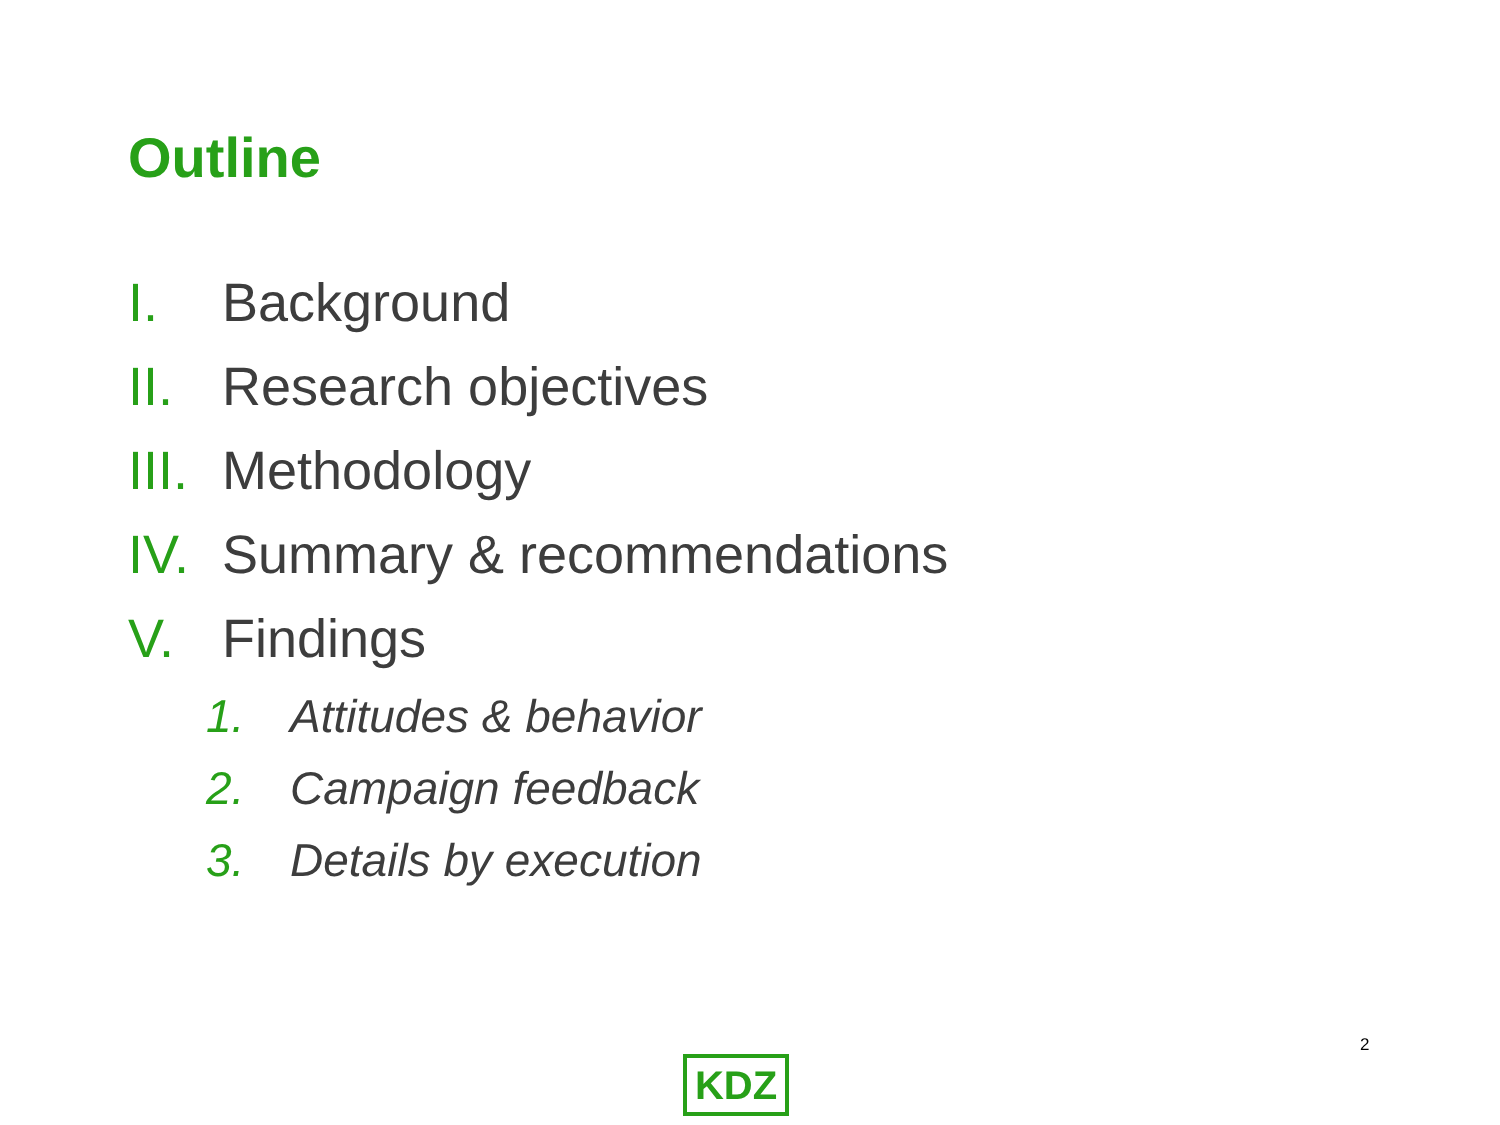Outline
I. Background
II. Research objectives
III. Methodology
IV. Summary & recommendations
V. Findings
1. Attitudes & behavior
2. Campaign feedback
3. Details by execution
2
KDZ